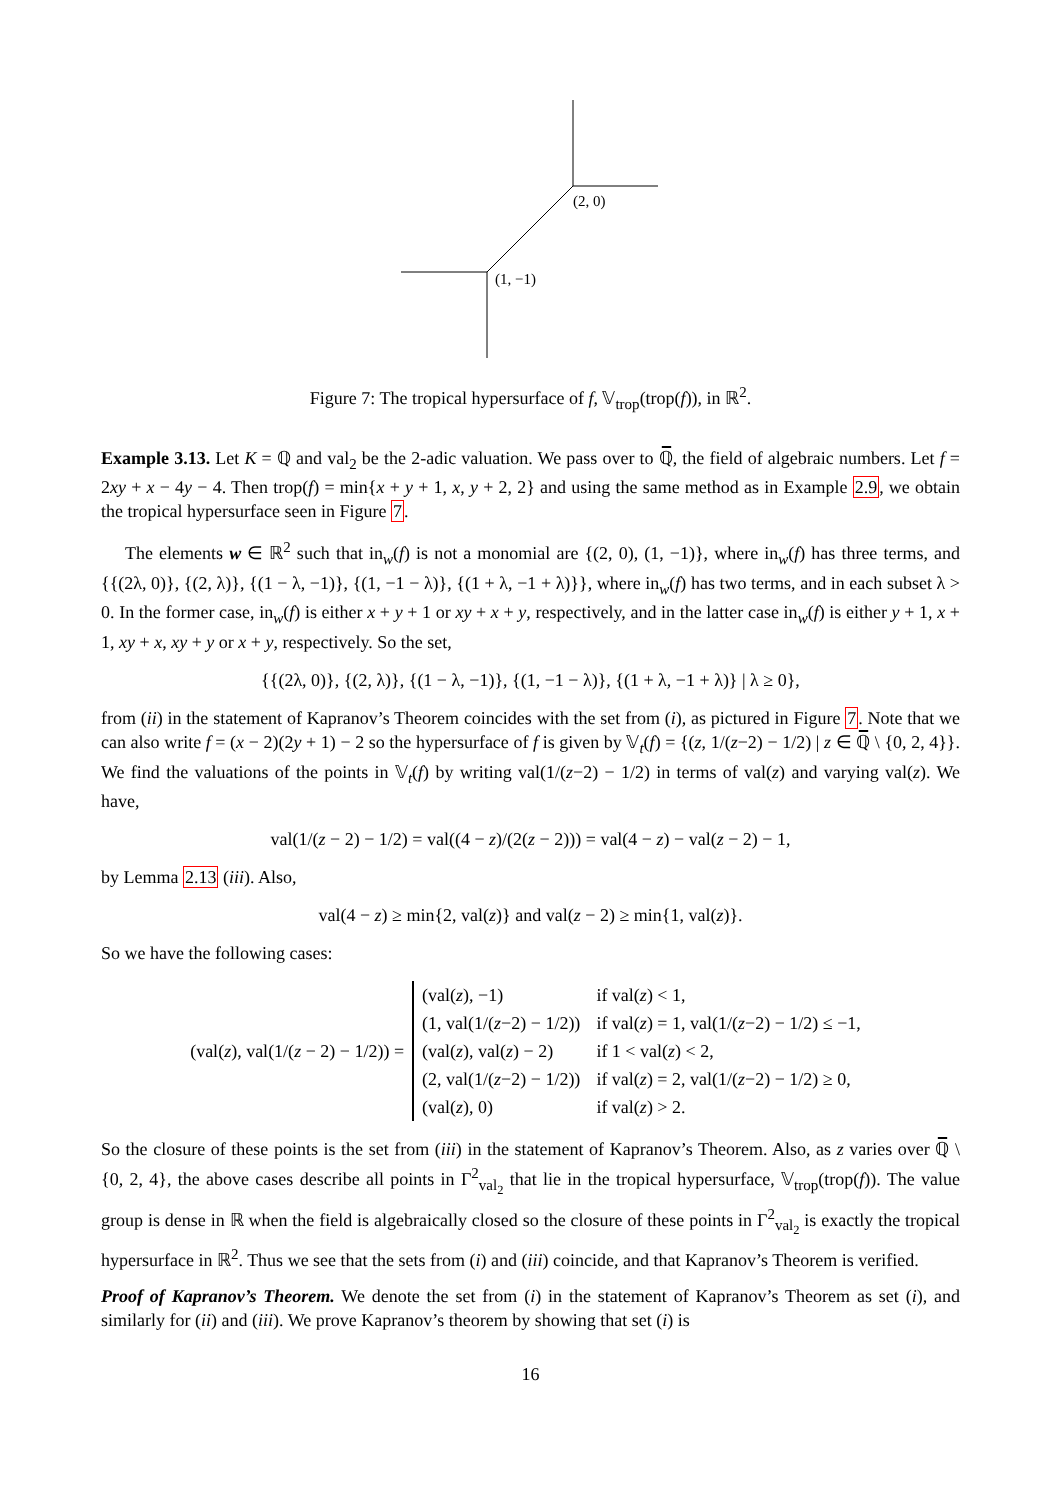(2, 0)
(1, −1)
Figure 7: The tropical hypersurface of f, 𝕍<sub>trop</sub>(trop(f)), in ℝ<sup>2</sup>.
Example 3.13. Let K = ℚ and val<sub>2</sub> be the 2-adic valuation. We pass over to ℚ̅, the field of algebraic numbers. Let f = 2xy + x − 4y − 4. Then trop(f) = min{x + y + 1, x, y + 2, 2} and using the same method as in Example 2.9, we obtain the tropical hypersurface seen in Figure 7.
The elements w ∈ ℝ<sup>2</sup> such that in<sub>w</sub>(f) is not a monomial are {(2, 0), (1, −1)}, where in<sub>w</sub>(f) has three terms, and {{(2λ, 0)}, {(2, λ)}, {(1 − λ, −1)}, {(1, −1 − λ)}, {(1 + λ, −1 + λ)}}, where in<sub>w</sub>(f) has two terms, and in each subset λ > 0. In the former case, in<sub>w</sub>(f) is either x + y + 1 or xy + x + y, respectively, and in the latter case in<sub>w</sub>(f) is either y + 1, x + 1, xy + x, xy + y or x + y, respectively. So the set,
{{(2λ, 0)}, {(2, λ)}, {(1 − λ, −1)}, {(1, −1 − λ)}, {(1 + λ, −1 + λ)} | λ ≥ 0},
from (ii) in the statement of Kapranov’s Theorem coincides with the set from (i), as pictured in Figure 7. Note that we can also write f = (x − 2)(2y + 1) − 2 so the hypersurface of f is given by 𝕍<sub>t</sub>(f) = {(z, 1/(z−2) − 1/2) | z ∈ ℚ̅ \ {0, 2, 4}}. We find the valuations of the points in 𝕍<sub>t</sub>(f) by writing val(1/(z−2) − 1/2) in terms of val(z) and varying val(z). We have,
val(1/(z − 2) − 1/2) = val((4 − z)/(2(z − 2))) = val(4 − z) − val(z − 2) − 1,
by Lemma 2.13 (iii). Also,
val(4 − z) ≥ min{2, val(z)} and val(z − 2) ≥ min{1, val(z)}.
So we have the following cases:
(val(z), val(1/(z − 2) − 1/2)) =
| (val( z ), −1) | if val( z ) < 1, |
| (1, val(1/( z −2) − 1/2)) | if val( z ) = 1, val(1/( z −2) − 1/2) ≤ −1, |
| (val( z ), val( z ) − 2) | if 1 < val( z ) < 2, |
| (2, val(1/( z −2) − 1/2)) | if val( z ) = 2, val(1/( z −2) − 1/2) ≥ 0, |
| (val( z ), 0) | if val( z ) > 2. |
So the closure of these points is the set from (iii) in the statement of Kapranov’s Theorem. Also, as z varies over ℚ̅ \ {0, 2, 4}, the above cases describe all points in Γ<sup>2</sup><sub>val<sub>2</sub></sub> that lie in the tropical hypersurface, 𝕍<sub>trop</sub>(trop(f)). The value group is dense in ℝ when the field is algebraically closed so the closure of these points in Γ<sup>2</sup><sub>val<sub>2</sub></sub> is exactly the tropical hypersurface in ℝ<sup>2</sup>. Thus we see that the sets from (i) and (iii) coincide, and that Kapranov’s Theorem is verified.
Proof of Kapranov’s Theorem. We denote the set from (i) in the statement of Kapranov’s Theorem as set (i), and similarly for (ii) and (iii). We prove Kapranov’s theorem by showing that set (i) is
16